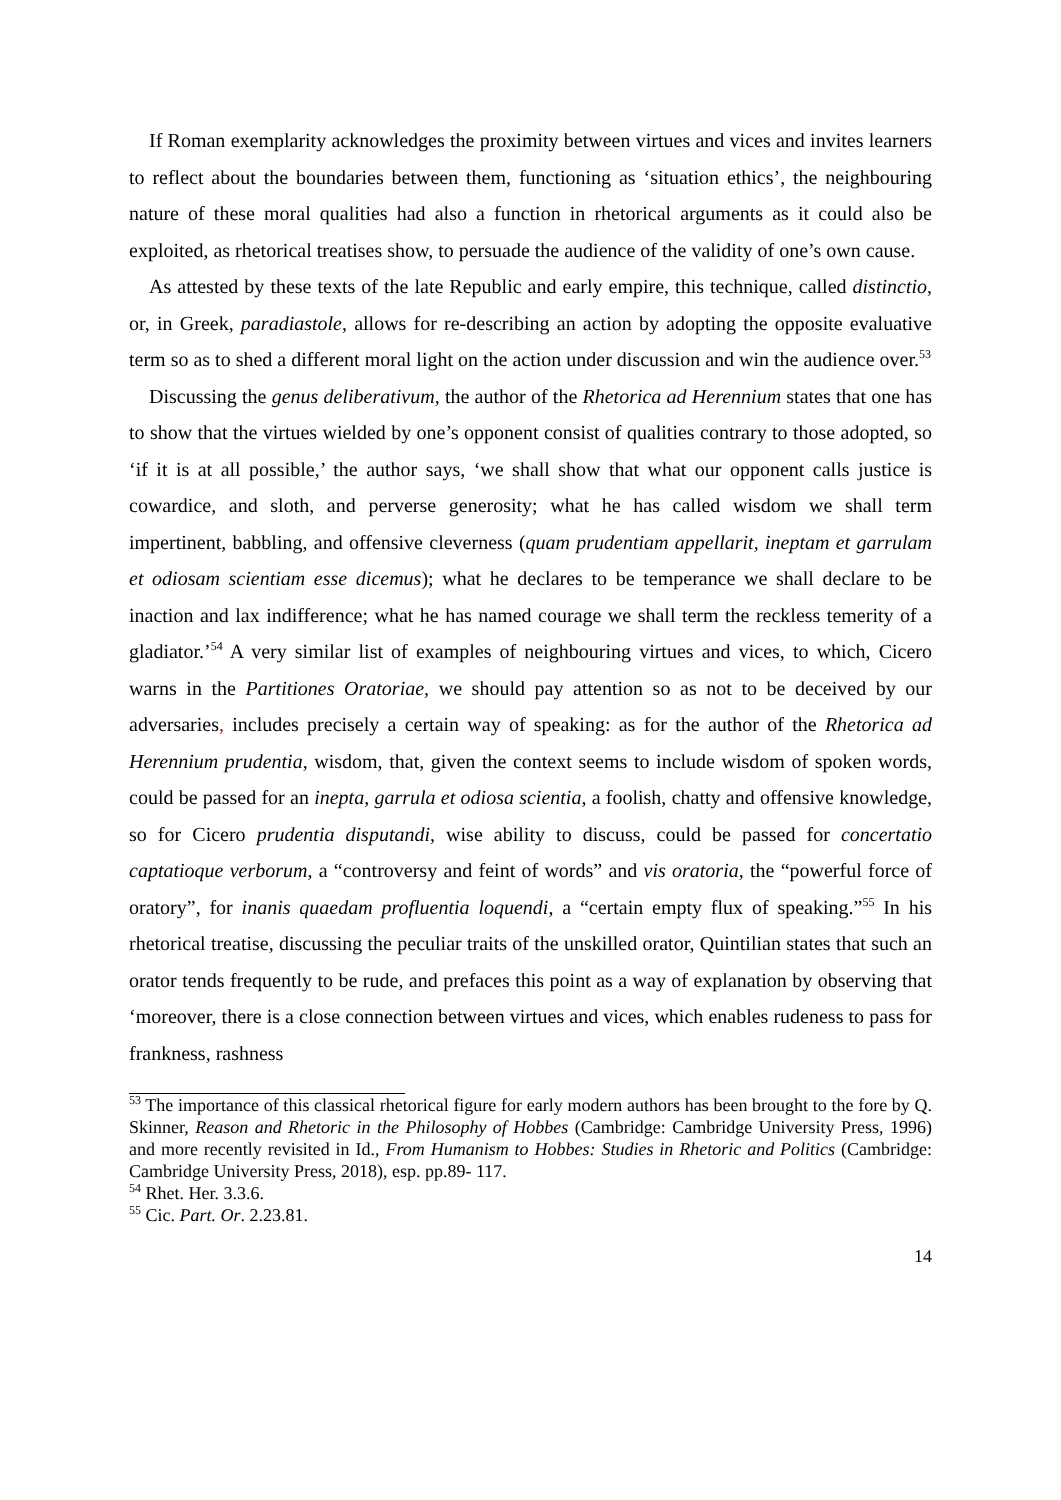If Roman exemplarity acknowledges the proximity between virtues and vices and invites learners to reflect about the boundaries between them, functioning as ‘situation ethics’, the neighbouring nature of these moral qualities had also a function in rhetorical arguments as it could also be exploited, as rhetorical treatises show, to persuade the audience of the validity of one’s own cause.
As attested by these texts of the late Republic and early empire, this technique, called distinctio, or, in Greek, paradiastole, allows for re-describing an action by adopting the opposite evaluative term so as to shed a different moral light on the action under discussion and win the audience over.<sup>53</sup>
Discussing the genus deliberativum, the author of the Rhetorica ad Herennium states that one has to show that the virtues wielded by one’s opponent consist of qualities contrary to those adopted, so ‘if it is at all possible,’ the author says, ‘we shall show that what our opponent calls justice is cowardice, and sloth, and perverse generosity; what he has called wisdom we shall term impertinent, babbling, and offensive cleverness (quam prudentiam appellarit, ineptam et garrulam et odiosam scientiam esse dicemus); what he declares to be temperance we shall declare to be inaction and lax indifference; what he has named courage we shall term the reckless temerity of a gladiator.’<sup>54</sup> A very similar list of examples of neighbouring virtues and vices, to which, Cicero warns in the Partitiones Oratoriae, we should pay attention so as not to be deceived by our adversaries, includes precisely a certain way of speaking: as for the author of the Rhetorica ad Herennium prudentia, wisdom, that, given the context seems to include wisdom of spoken words, could be passed for an inepta, garrula et odiosa scientia, a foolish, chatty and offensive knowledge, so for Cicero prudentia disputandi, wise ability to discuss, could be passed for concertatio captatioque verborum, a “controversy and feint of words” and vis oratoria, the “powerful force of oratory”, for inanis quaedam profluentia loquendi, a “certain empty flux of speaking.”<sup>55</sup> In his rhetorical treatise, discussing the peculiar traits of the unskilled orator, Quintilian states that such an orator tends frequently to be rude, and prefaces this point as a way of explanation by observing that ‘moreover, there is a close connection between virtues and vices, which enables rudeness to pass for frankness, rashness
<sup>53</sup> The importance of this classical rhetorical figure for early modern authors has been brought to the fore by Q. Skinner, Reason and Rhetoric in the Philosophy of Hobbes (Cambridge: Cambridge University Press, 1996) and more recently revisited in Id., From Humanism to Hobbes: Studies in Rhetoric and Politics (Cambridge: Cambridge University Press, 2018), esp. pp.89- 117.
<sup>54</sup> Rhet. Her. 3.3.6.
<sup>55</sup> Cic. Part. Or. 2.23.81.
14